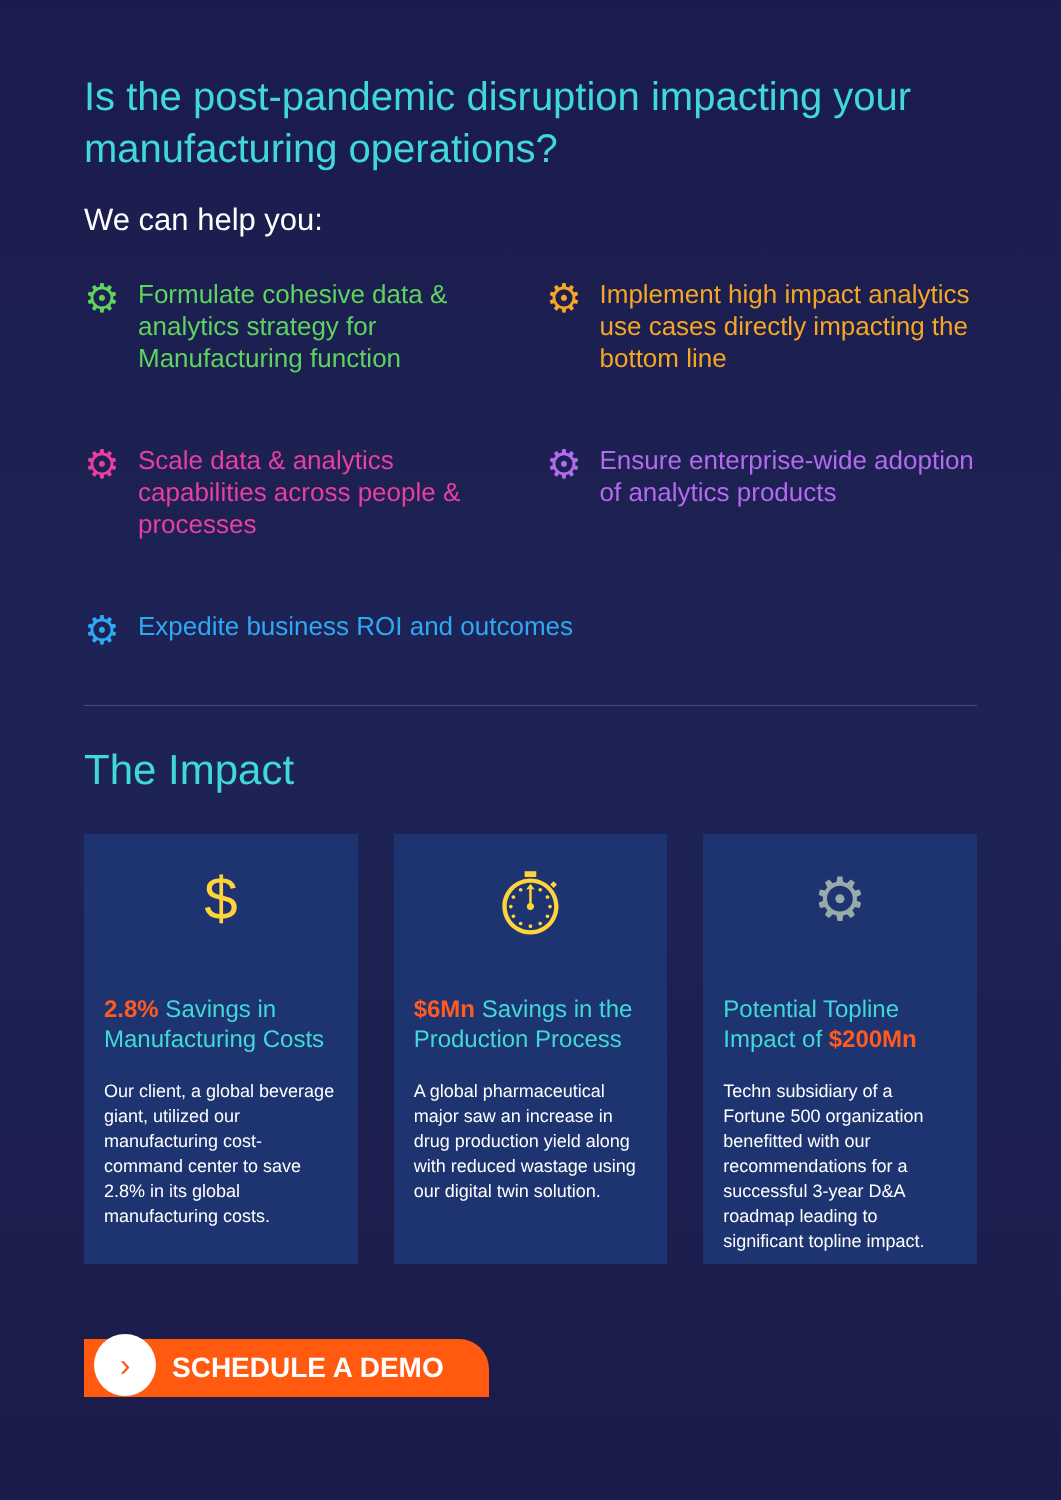Is the post-pandemic disruption impacting your manufacturing operations?
We can help you:
⚙
Formulate cohesive data & analytics strategy for Manufacturing function
⚙
Implement high impact analytics use cases directly impacting the bottom line
⚙
Scale data & analytics capabilities across people & processes
⚙
Ensure enterprise-wide adoption of analytics products
⚙
Expedite business ROI and outcomes
The Impact
$
2.8% Savings in Manufacturing Costs
Our client, a global beverage giant, utilized our manufacturing cost-command center to save 2.8% in its global manufacturing costs.
⏱
$6Mn Savings in the Production Process
A global pharmaceutical major saw an increase in drug production yield along with reduced wastage using our digital twin solution.
⚙
Potential Topline Impact of $200Mn
Techn subsidiary of a Fortune 500 organization benefitted with our recommendations for a successful 3-year D&A roadmap leading to significant topline impact.
›
SCHEDULE A DEMO